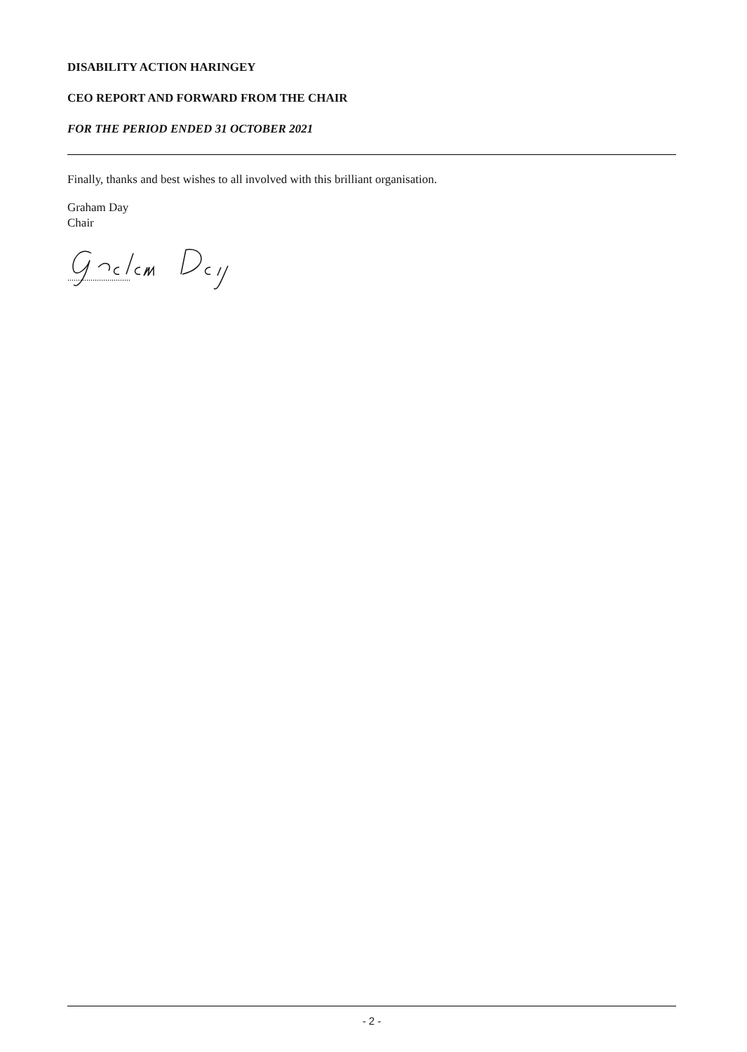DISABILITY ACTION HARINGEY
CEO REPORT AND FORWARD FROM THE CHAIR
FOR THE PERIOD ENDED 31 OCTOBER 2021
Finally, thanks and best wishes to all involved with this brilliant organisation.
Graham Day
Chair
..............................
- 2 -